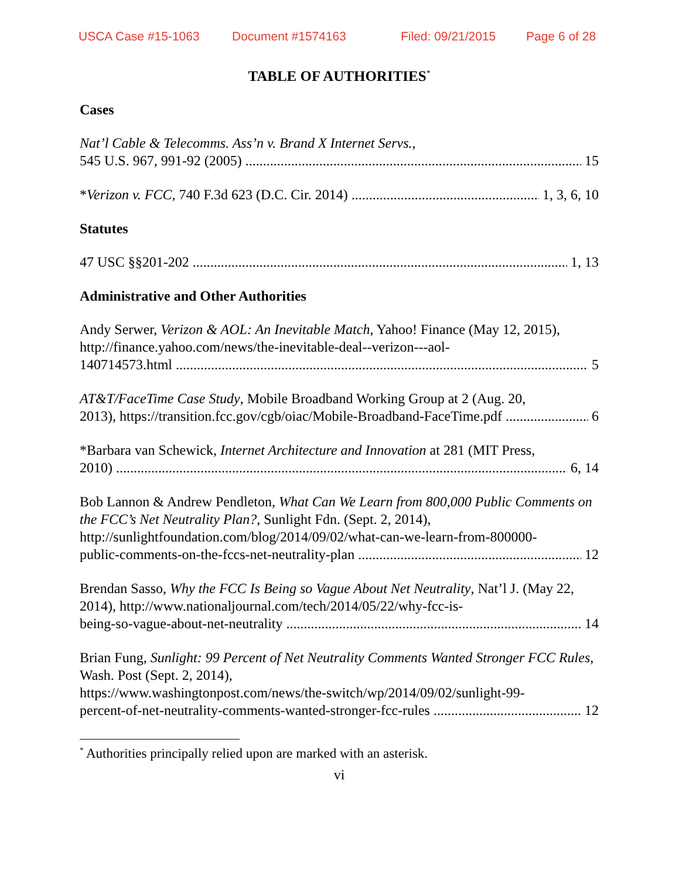USCA Case #15-1063 Document #1574163 Filed: 09/21/2015 Page 6 of 28
TABLE OF AUTHORITIES<sup>*</sup>
Cases
Nat’l Cable & Telecomms. Ass’n v. Brand X Internet Servs.,
545 U.S. 967, 991-92 (2005) 15
*Verizon v. FCC, 740 F.3d 623 (D.C. Cir. 2014) 1, 3, 6, 10
Statutes
47 USC §§201-202 1, 13
Administrative and Other Authorities
Andy Serwer, Verizon & AOL: An Inevitable Match, Yahoo! Finance (May 12, 2015), http://finance.yahoo.com/news/the-inevitable-deal--verizon---aol-
140714573.html 5
AT&T/FaceTime Case Study, Mobile Broadband Working Group at 2 (Aug. 20,
2013), https://transition.fcc.gov/cgb/oiac/Mobile-Broadband-FaceTime.pdf 6
*Barbara van Schewick, Internet Architecture and Innovation at 281 (MIT Press,
2010) 6, 14
Bob Lannon & Andrew Pendleton, What Can We Learn from 800,000 Public Comments on the FCC’s Net Neutrality Plan?, Sunlight Fdn. (Sept. 2, 2014), http://sunlightfoundation.com/blog/2014/09/02/what-can-we-learn-from-800000-
public-comments-on-the-fccs-net-neutrality-plan 12
Brendan Sasso, Why the FCC Is Being so Vague About Net Neutrality, Nat’l J. (May 22, 2014), http://www.nationaljournal.com/tech/2014/05/22/why-fcc-is-
being-so-vague-about-net-neutrality 14
Brian Fung, Sunlight: 99 Percent of Net Neutrality Comments Wanted Stronger FCC Rules, Wash. Post (Sept. 2, 2014),
https://www.washingtonpost.com/news/the-switch/wp/2014/09/02/sunlight-99-
percent-of-net-neutrality-comments-wanted-stronger-fcc-rules 12
<sup>*</sup> Authorities principally relied upon are marked with an asterisk.
vi